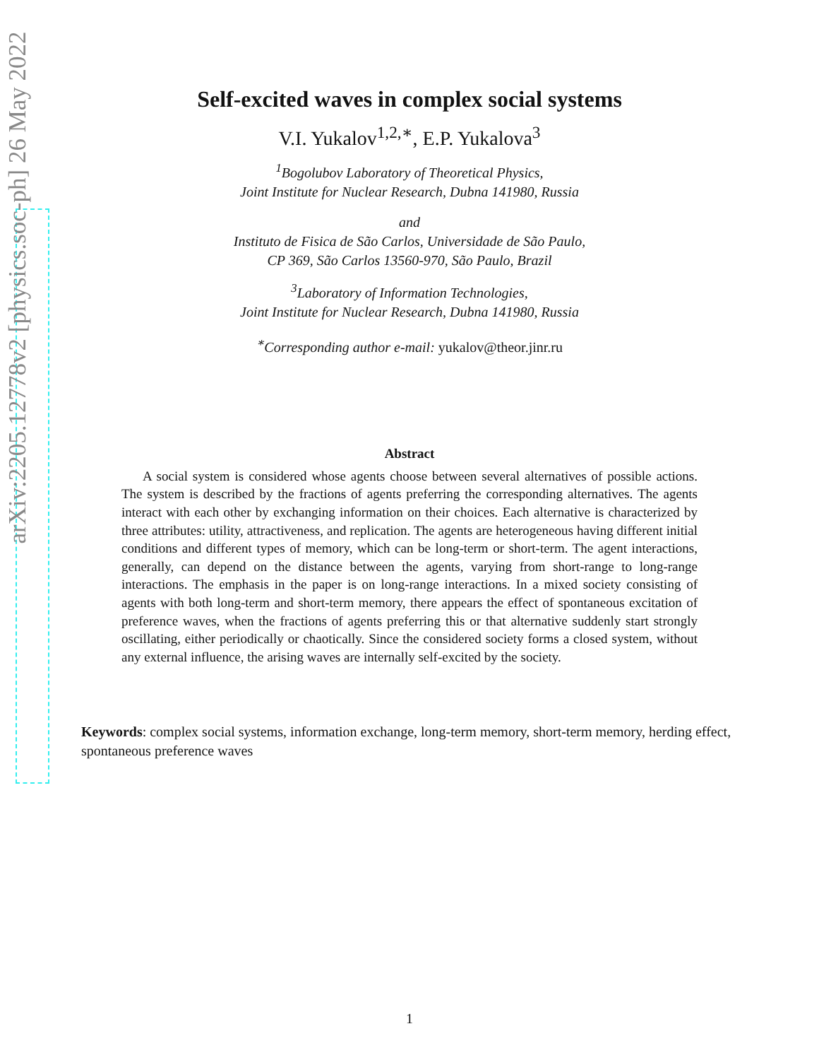arXiv:2205.12778v2 [physics.soc-ph] 26 May 2022
Self-excited waves in complex social systems
V.I. Yukalov<sup>1,2,∗</sup>, E.P. Yukalova<sup>3</sup>
<sup>1</sup> Bogolubov Laboratory of Theoretical Physics,
Joint Institute for Nuclear Research, Dubna 141980, Russia
and
Instituto de Fisica de São Carlos, Universidade de São Paulo,
CP 369, São Carlos 13560-970, São Paulo, Brazil
<sup>3</sup> Laboratory of Information Technologies,
Joint Institute for Nuclear Research, Dubna 141980, Russia
<sup>∗</sup>Corresponding author e-mail: yukalov@theor.jinr.ru
Abstract
A social system is considered whose agents choose between several alternatives of possible actions. The system is described by the fractions of agents preferring the corresponding alternatives. The agents interact with each other by exchanging information on their choices. Each alternative is characterized by three attributes: utility, attractiveness, and replication. The agents are heterogeneous having different initial conditions and different types of memory, which can be long-term or short-term. The agent interactions, generally, can depend on the distance between the agents, varying from short-range to long-range interactions. The emphasis in the paper is on long-range interactions. In a mixed society consisting of agents with both long-term and short-term memory, there appears the effect of spontaneous excitation of preference waves, when the fractions of agents preferring this or that alternative suddenly start strongly oscillating, either periodically or chaotically. Since the considered society forms a closed system, without any external influence, the arising waves are internally self-excited by the society.
Keywords: complex social systems, information exchange, long-term memory, short-term memory, herding effect, spontaneous preference waves
1